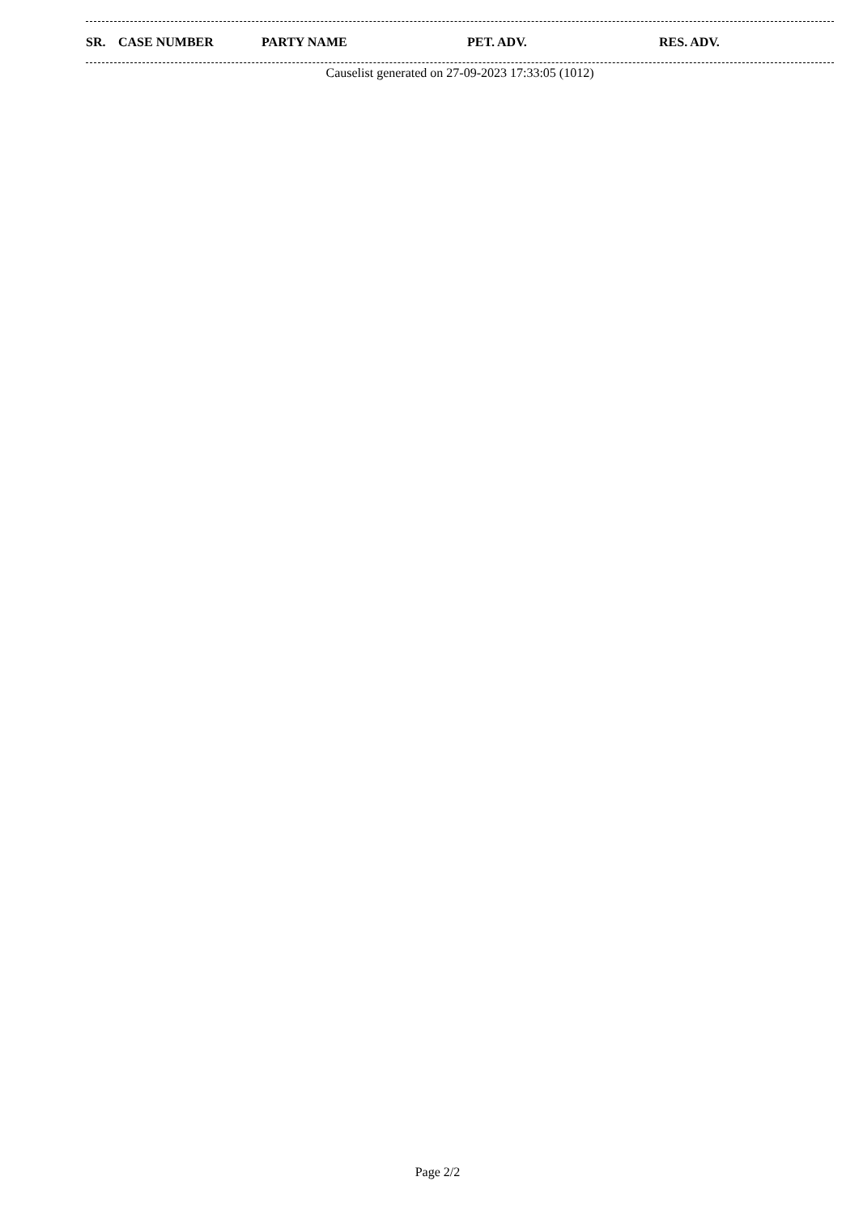| SR. | CASE NUMBER | PARTY NAME | PET. ADV. | RES. ADV. |
| --- | --- | --- | --- | --- |
Causelist generated on 27-09-2023 17:33:05 (1012)
Page 2/2